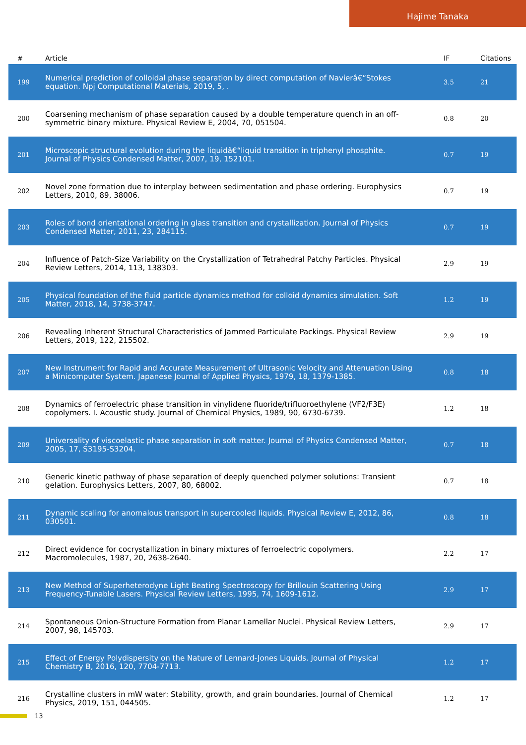Hajime Tanaka
| # | Article | IF | Citations |
| --- | --- | --- | --- |
| 199 | Numerical prediction of colloidal phase separation by direct computation of Navierâ€“Stokes equation. Npj Computational Materials, 2019, 5, . | 3.5 | 21 |
| 200 | Coarsening mechanism of phase separation caused by a double temperature quench in an off-symmetric binary mixture. Physical Review E, 2004, 70, 051504. | 0.8 | 20 |
| 201 | Microscopic structural evolution during the liquidâ€“liquid transition in triphenyl phosphite. Journal of Physics Condensed Matter, 2007, 19, 152101. | 0.7 | 19 |
| 202 | Novel zone formation due to interplay between sedimentation and phase ordering. Europhysics Letters, 2010, 89, 38006. | 0.7 | 19 |
| 203 | Roles of bond orientational ordering in glass transition and crystallization. Journal of Physics Condensed Matter, 2011, 23, 284115. | 0.7 | 19 |
| 204 | Influence of Patch-Size Variability on the Crystallization of Tetrahedral Patchy Particles. Physical Review Letters, 2014, 113, 138303. | 2.9 | 19 |
| 205 | Physical foundation of the fluid particle dynamics method for colloid dynamics simulation. Soft Matter, 2018, 14, 3738-3747. | 1.2 | 19 |
| 206 | Revealing Inherent Structural Characteristics of Jammed Particulate Packings. Physical Review Letters, 2019, 122, 215502. | 2.9 | 19 |
| 207 | New Instrument for Rapid and Accurate Measurement of Ultrasonic Velocity and Attenuation Using a Minicomputer System. Japanese Journal of Applied Physics, 1979, 18, 1379-1385. | 0.8 | 18 |
| 208 | Dynamics of ferroelectric phase transition in vinylidene fluoride/trifluoroethylene (VF2/F3E) copolymers. I. Acoustic study. Journal of Chemical Physics, 1989, 90, 6730-6739. | 1.2 | 18 |
| 209 | Universality of viscoelastic phase separation in soft matter. Journal of Physics Condensed Matter, 2005, 17, S3195-S3204. | 0.7 | 18 |
| 210 | Generic kinetic pathway of phase separation of deeply quenched polymer solutions: Transient gelation. Europhysics Letters, 2007, 80, 68002. | 0.7 | 18 |
| 211 | Dynamic scaling for anomalous transport in supercooled liquids. Physical Review E, 2012, 86, 030501. | 0.8 | 18 |
| 212 | Direct evidence for cocrystallization in binary mixtures of ferroelectric copolymers. Macromolecules, 1987, 20, 2638-2640. | 2.2 | 17 |
| 213 | New Method of Superheterodyne Light Beating Spectroscopy for Brillouin Scattering Using Frequency-Tunable Lasers. Physical Review Letters, 1995, 74, 1609-1612. | 2.9 | 17 |
| 214 | Spontaneous Onion-Structure Formation from Planar Lamellar Nuclei. Physical Review Letters, 2007, 98, 145703. | 2.9 | 17 |
| 215 | Effect of Energy Polydispersity on the Nature of Lennard-Jones Liquids. Journal of Physical Chemistry B, 2016, 120, 7704-7713. | 1.2 | 17 |
| 216 | Crystalline clusters in mW water: Stability, growth, and grain boundaries. Journal of Chemical Physics, 2019, 151, 044505. | 1.2 | 17 |
13